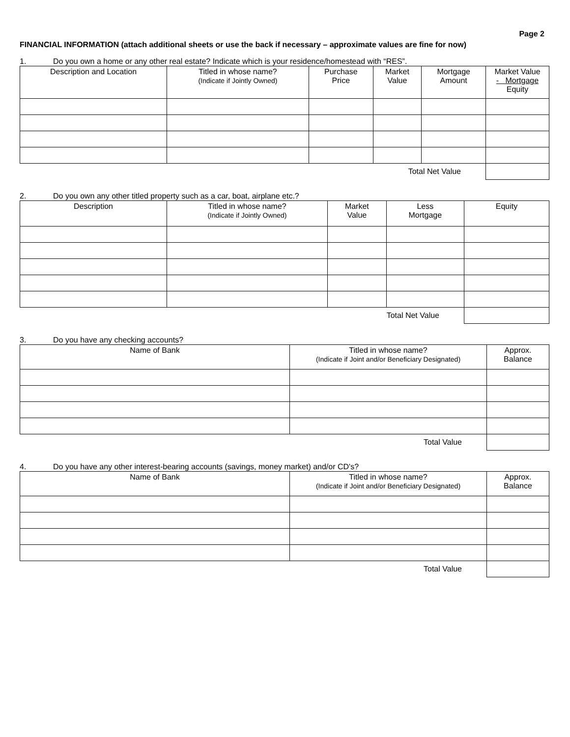Page 2
FINANCIAL INFORMATION (attach additional sheets or use the back if necessary – approximate values are fine for now)
1. Do you own a home or any other real estate? Indicate which is your residence/homestead with “RES”.
| Description and Location | Titled in whose name? (Indicate if Jointly Owned) | Purchase Price | Market Value | Mortgage Amount | Market Value - Mortgage Equity |
| --- | --- | --- | --- | --- | --- |
| Total Net Value | | | | | |
2. Do you own any other titled property such as a car, boat, airplane etc.?
| Description | Titled in whose name? (Indicate if Jointly Owned) | Market Value | Less Mortgage | Equity |
| --- | --- | --- | --- | --- |
| Total Net Value | | | | |
3. Do you have any checking accounts?
| Name of Bank | Titled in whose name? (Indicate if Joint and/or Beneficiary Designated) | Approx. Balance |
| --- | --- | --- |
| Total Value | | |
4. Do you have any other interest-bearing accounts (savings, money market) and/or CD's?
| Name of Bank | Titled in whose name? (Indicate if Joint and/or Beneficiary Designated) | Approx. Balance |
| --- | --- | --- |
| Total Value | | |